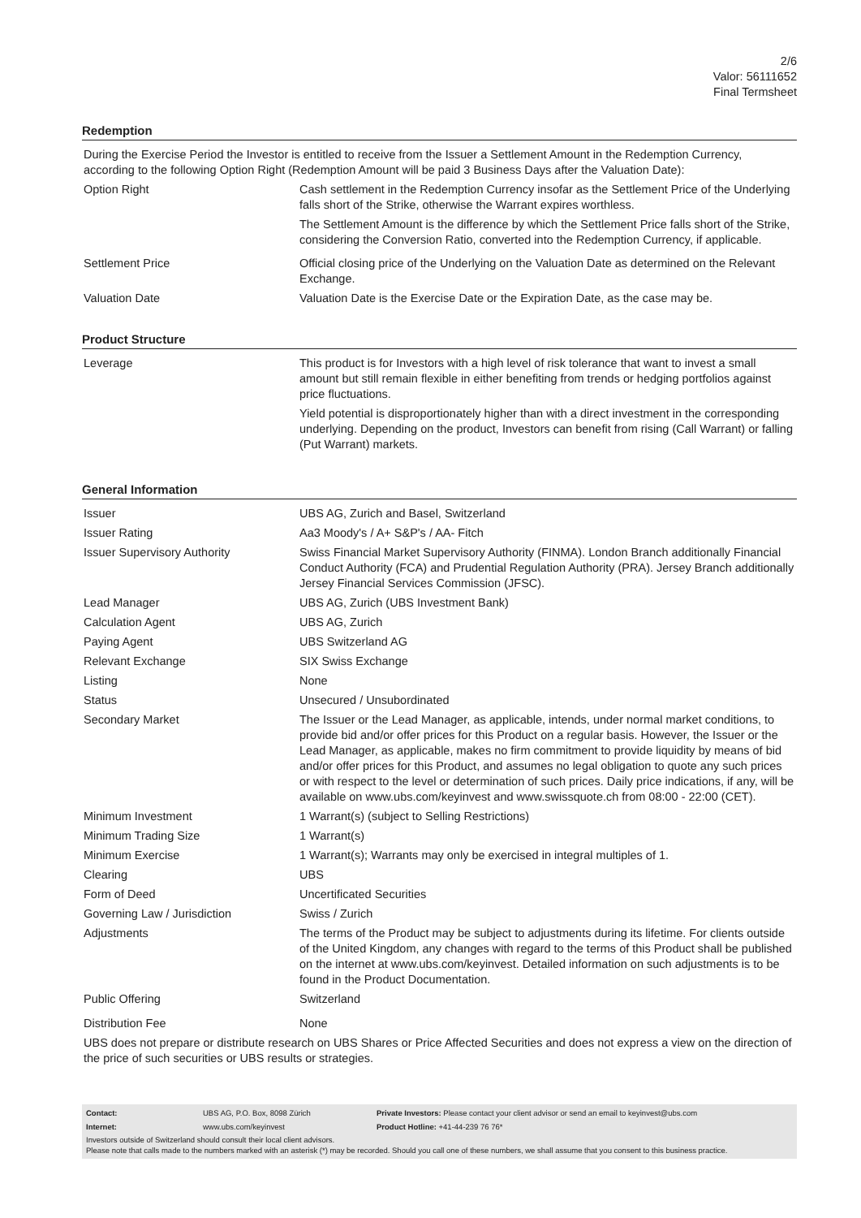2/6
Valor: 56111652
Final Termsheet
Redemption
| During the Exercise Period the Investor is entitled to receive from the Issuer a Settlement Amount in the Redemption Currency, according to the following Option Right (Redemption Amount will be paid 3 Business Days after the Valuation Date): | |
| Option Right | Cash settlement in the Redemption Currency insofar as the Settlement Price of the Underlying falls short of the Strike, otherwise the Warrant expires worthless. The Settlement Amount is the difference by which the Settlement Price falls short of the Strike, considering the Conversion Ratio, converted into the Redemption Currency, if applicable. |
| Settlement Price | Official closing price of the Underlying on the Valuation Date as determined on the Relevant Exchange. |
| Valuation Date | Valuation Date is the Exercise Date or the Expiration Date, as the case may be. |
Product Structure
| Leverage | This product is for Investors with a high level of risk tolerance that want to invest a small amount but still remain flexible in either benefiting from trends or hedging portfolios against price fluctuations. Yield potential is disproportionately higher than with a direct investment in the corresponding underlying. Depending on the product, Investors can benefit from rising (Call Warrant) or falling (Put Warrant) markets. |
General Information
| Issuer | UBS AG, Zurich and Basel, Switzerland |
| Issuer Rating | Aa3 Moody's / A+ S&P's / AA- Fitch |
| Issuer Supervisory Authority | Swiss Financial Market Supervisory Authority (FINMA). London Branch additionally Financial Conduct Authority (FCA) and Prudential Regulation Authority (PRA). Jersey Branch additionally Jersey Financial Services Commission (JFSC). |
| Lead Manager | UBS AG, Zurich (UBS Investment Bank) |
| Calculation Agent | UBS AG, Zurich |
| Paying Agent | UBS Switzerland AG |
| Relevant Exchange | SIX Swiss Exchange |
| Listing | None |
| Status | Unsecured / Unsubordinated |
| Secondary Market | The Issuer or the Lead Manager, as applicable, intends, under normal market conditions, to provide bid and/or offer prices for this Product on a regular basis. However, the Issuer or the Lead Manager, as applicable, makes no firm commitment to provide liquidity by means of bid and/or offer prices for this Product, and assumes no legal obligation to quote any such prices or with respect to the level or determination of such prices. Daily price indications, if any, will be available on www.ubs.com/keyinvest and www.swissquote.ch from 08:00 - 22:00 (CET). |
| Minimum Investment | 1 Warrant(s) (subject to Selling Restrictions) |
| Minimum Trading Size | 1 Warrant(s) |
| Minimum Exercise | 1 Warrant(s); Warrants may only be exercised in integral multiples of 1. |
| Clearing | UBS |
| Form of Deed | Uncertificated Securities |
| Governing Law / Jurisdiction | Swiss / Zurich |
| Adjustments | The terms of the Product may be subject to adjustments during its lifetime. For clients outside of the United Kingdom, any changes with regard to the terms of this Product shall be published on the internet at www.ubs.com/keyinvest. Detailed information on such adjustments is to be found in the Product Documentation. |
| Public Offering | Switzerland |
| Distribution Fee | None |
| UBS does not prepare or distribute research on UBS Shares or Price Affected Securities and does not express a view on the direction of the price of such securities or UBS results or strategies. | |
| Contact: | UBS AG, P.O. Box, 8098 Zürich | Private Investors: Please contact your client advisor or send an email to keyinvest@ubs.com |
| Internet: | www.ubs.com/keyinvest | Product Hotline: +41-44-239 76 76* |
Investors outside of Switzerland should consult their local client advisors.
Please note that calls made to the numbers marked with an asterisk (*) may be recorded. Should you call one of these numbers, we shall assume that you consent to this business practice.